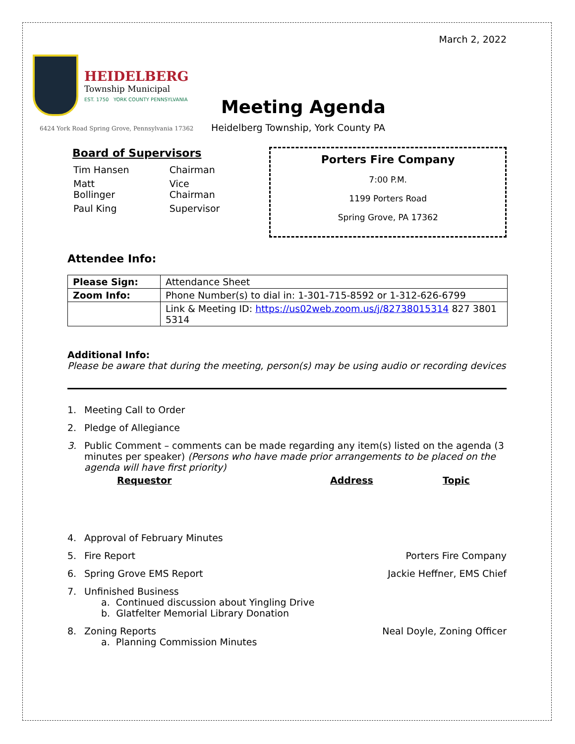March 2, 2022
HEIDELBERG
Township Municipal
EST. 1750 YORK COUNTY PENNSYLVANIA
6424 York Road Spring Grove, Pennsylvania 17362
Meeting Agenda
Heidelberg Township, York County PA
Board of Supervisors
| Tim Hansen | Chairman |
| Matt Bollinger | Vice Chairman |
| Paul King | Supervisor |
Porters Fire Company
7:00 P.M.
1199 Porters Road
Spring Grove, PA 17362
Attendee Info:
| Please Sign: | Attendance Sheet |
| Zoom Info: | Phone Number(s) to dial in: 1-301-715-8592 or 1-312-626-6799 |
| | Link & Meeting ID: https://us02web.zoom.us/j/82738015314 827 3801 5314 |
Additional Info:
Please be aware that during the meeting, person(s) may be using audio or recording devices
1. Meeting Call to Order
2. Pledge of Allegiance
3. Public Comment – comments can be made regarding any item(s) listed on the agenda (3 minutes per speaker) (Persons who have made prior arrangements to be placed on the agenda will have first priority)
Requestor Address Topic
4. Approval of February Minutes
5. Fire Report Porters Fire Company
6. Spring Grove EMS Report Jackie Heffner, EMS Chief
7. Unfinished Business
a. Continued discussion about Yingling Drive
b. Glatfelter Memorial Library Donation
8. Zoning Reports
a. Planning Commission Minutes Neal Doyle, Zoning Officer